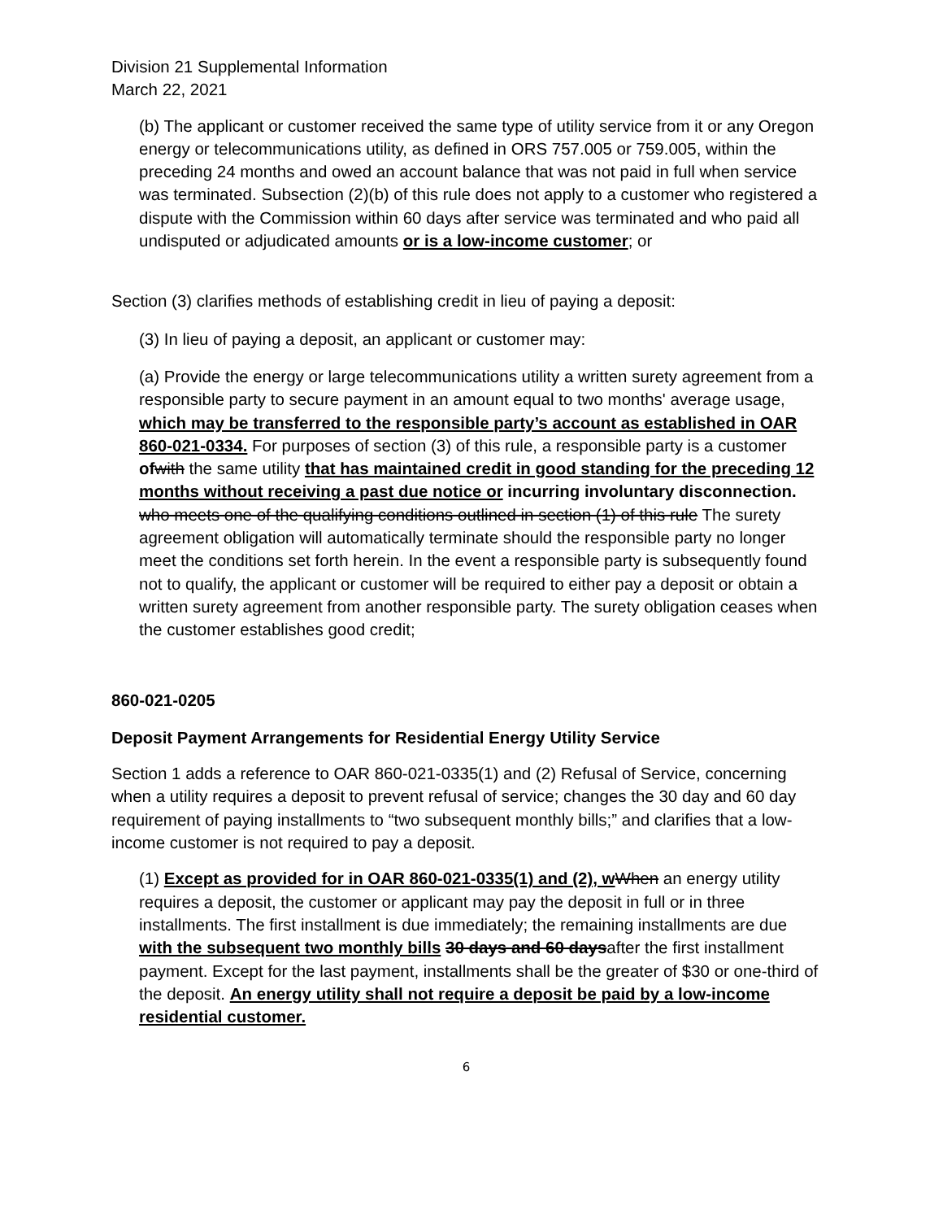Division 21 Supplemental Information
March 22, 2021
(b) The applicant or customer received the same type of utility service from it or any Oregon energy or telecommunications utility, as defined in ORS 757.005 or 759.005, within the preceding 24 months and owed an account balance that was not paid in full when service was terminated. Subsection (2)(b) of this rule does not apply to a customer who registered a dispute with the Commission within 60 days after service was terminated and who paid all undisputed or adjudicated amounts or is a low-income customer; or
Section (3) clarifies methods of establishing credit in lieu of paying a deposit:
(3) In lieu of paying a deposit, an applicant or customer may:
(a) Provide the energy or large telecommunications utility a written surety agreement from a responsible party to secure payment in an amount equal to two months' average usage, which may be transferred to the responsible party’s account as established in OAR 860-021-0334. For purposes of section (3) of this rule, a responsible party is a customer of with the same utility that has maintained credit in good standing for the preceding 12 months without receiving a past due notice or incurring involuntary disconnection. who meets one of the qualifying conditions outlined in section (1) of this rule The surety agreement obligation will automatically terminate should the responsible party no longer meet the conditions set forth herein. In the event a responsible party is subsequently found not to qualify, the applicant or customer will be required to either pay a deposit or obtain a written surety agreement from another responsible party. The surety obligation ceases when the customer establishes good credit;
860-021-0205
Deposit Payment Arrangements for Residential Energy Utility Service
Section 1 adds a reference to OAR 860-021-0335(1) and (2) Refusal of Service, concerning when a utility requires a deposit to prevent refusal of service; changes the 30 day and 60 day requirement of paying installments to “two subsequent monthly bills;” and clarifies that a low-income customer is not required to pay a deposit.
(1) Except as provided for in OAR 860-021-0335(1) and (2), w When an energy utility requires a deposit, the customer or applicant may pay the deposit in full or in three installments. The first installment is due immediately; the remaining installments are due with the subsequent two monthly bills 30 days and 60 daysafter the first installment payment. Except for the last payment, installments shall be the greater of $30 or one-third of the deposit. An energy utility shall not require a deposit be paid by a low-income residential customer.
6